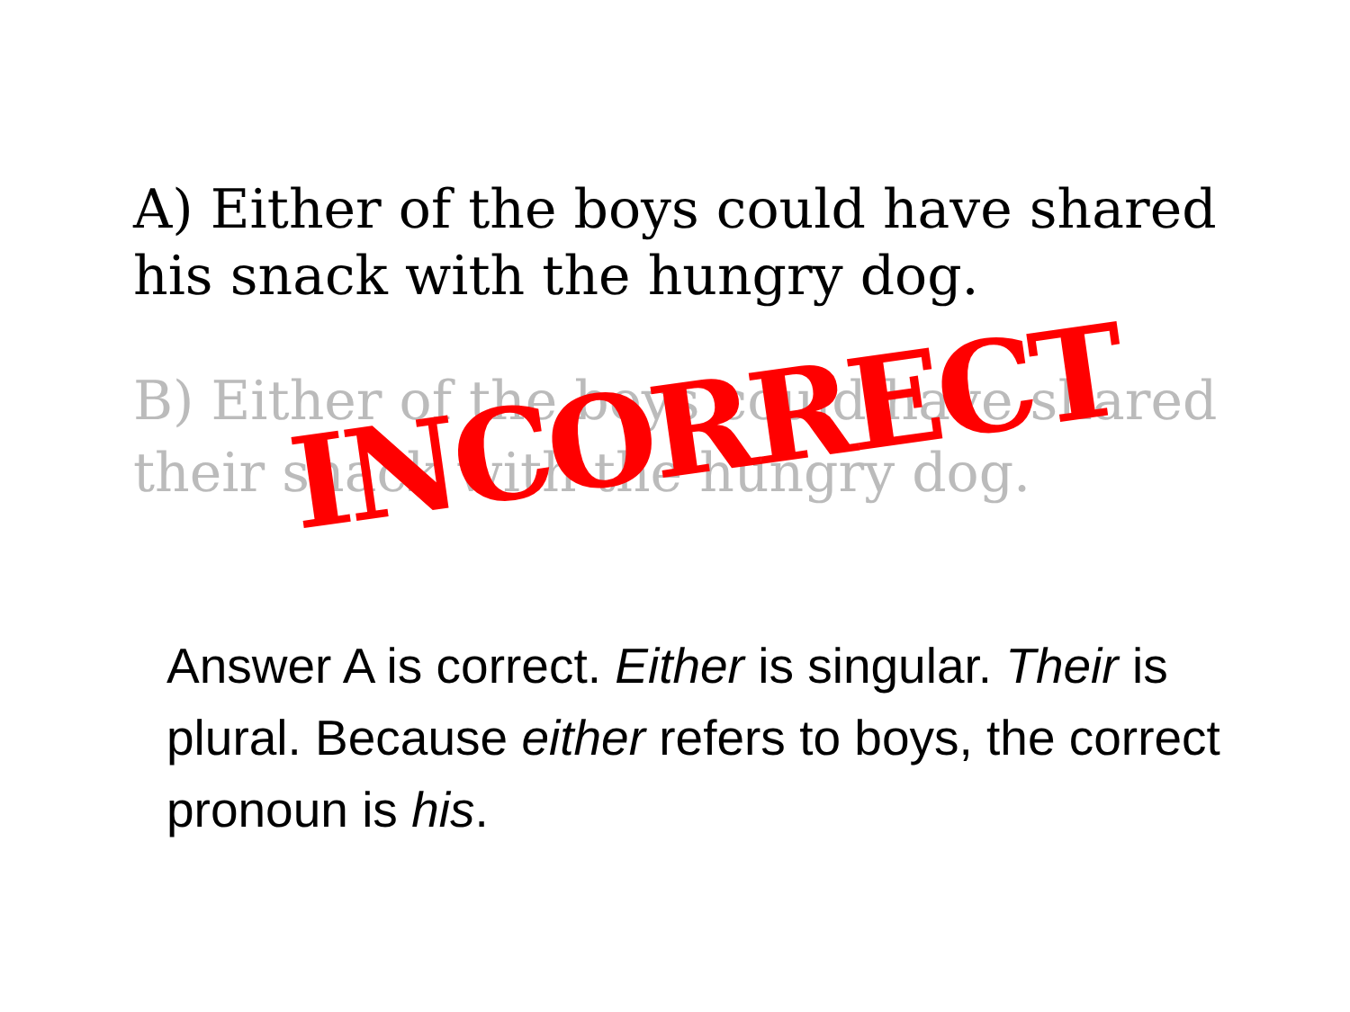A) Either of the boys could have shared his snack with the hungry dog.
B) Either of the boys could have shared their snack with the hungry dog.
INCORRECT
Answer A is correct. Either is singular. Their is plural. Because either refers to boys, the correct pronoun is his.